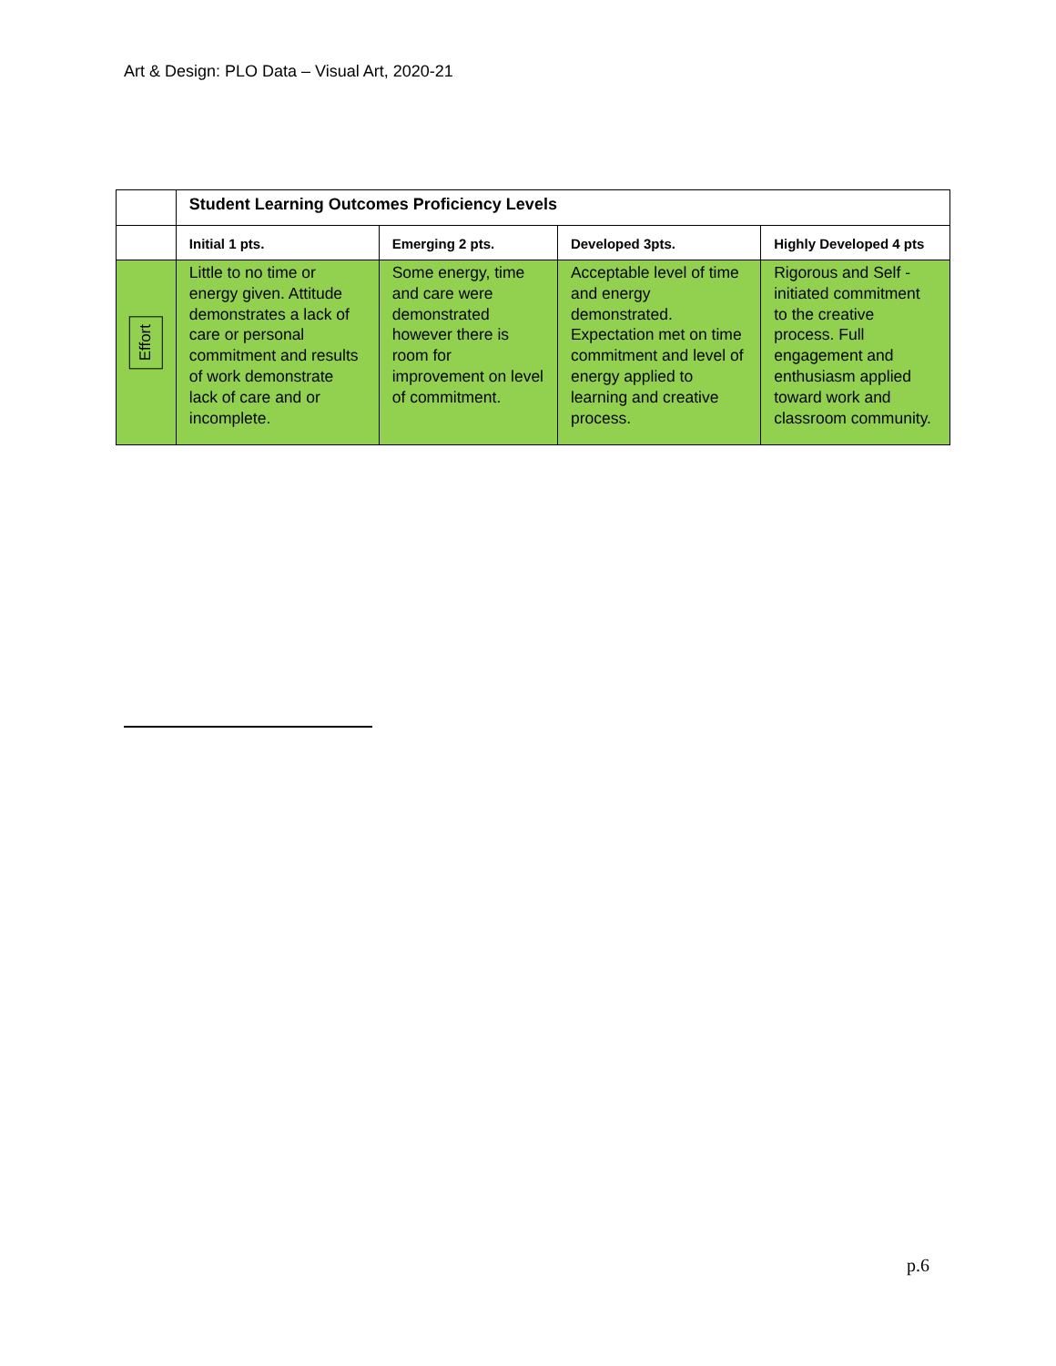Art & Design: PLO Data – Visual Art, 2020-21
| | Student Learning Outcomes Proficiency Levels | | | |
| | Initial 1 pts. | Emerging 2 pts. | Developed 3pts. | Highly Developed 4 pts |
| Effort | Little to no time or energy given. Attitude demonstrates a lack of care or personal commitment and results of work demonstrate lack of care and or incomplete. | Some energy, time and care were demonstrated however there is room for improvement on level of commitment. | Acceptable level of time and energy demonstrated. Expectation met on time commitment and level of energy applied to learning and creative process. | Rigorous and Self -initiated commitment to the creative process. Full engagement and enthusiasm applied toward work and classroom community. |
p.6